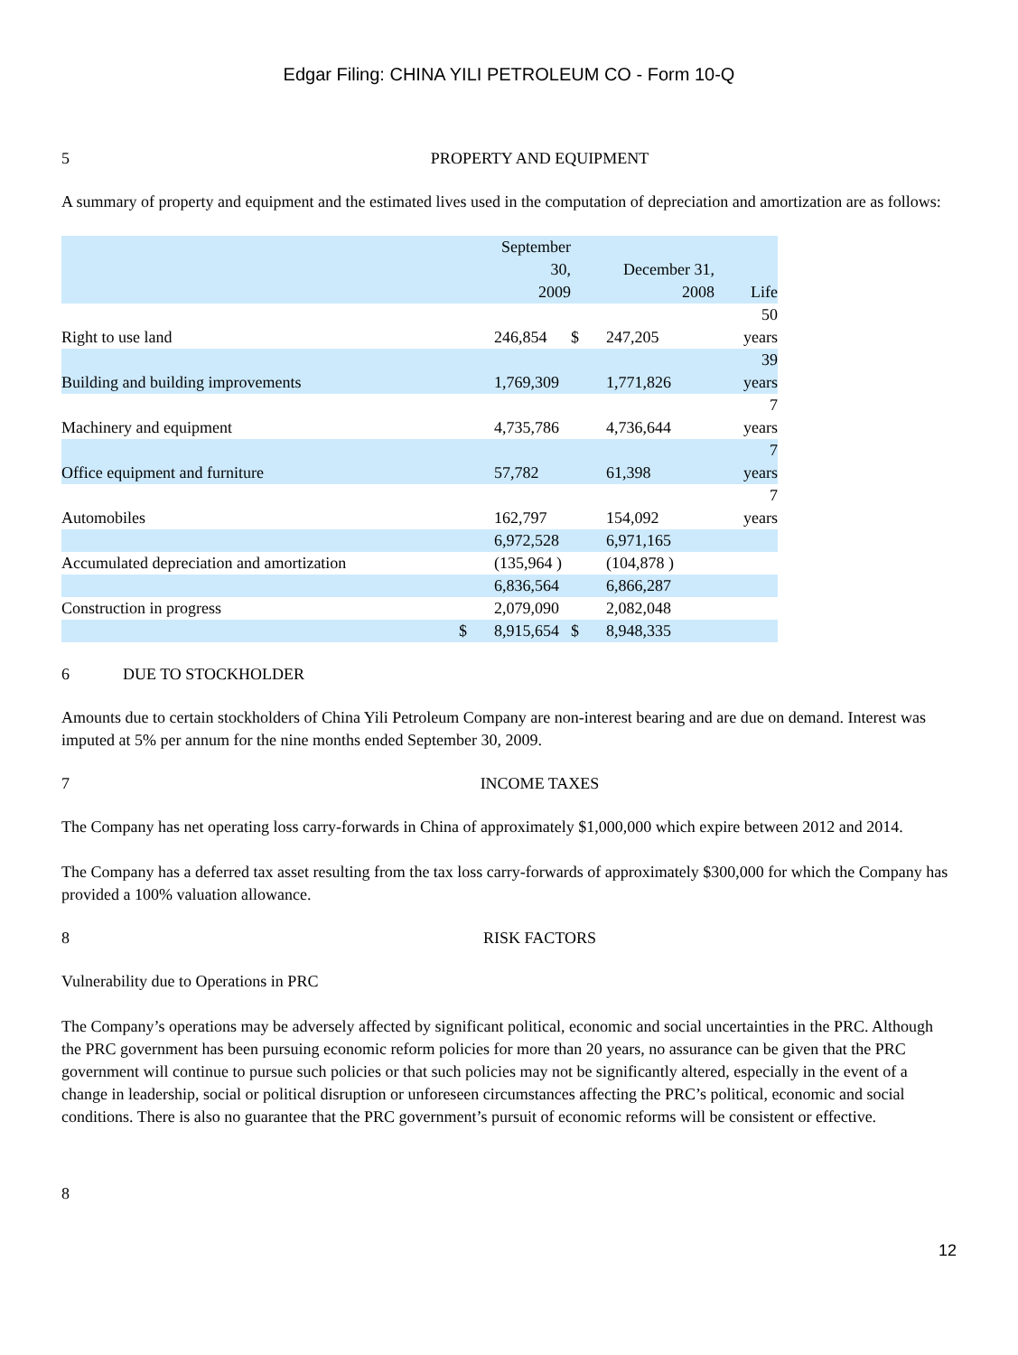Edgar Filing: CHINA YILI PETROLEUM CO - Form 10-Q
5 PROPERTY AND EQUIPMENT
A summary of property and equipment and the estimated lives used in the computation of depreciation and amortization are as follows:
| | | September 30, 2009 | | December 31, 2008 | Life |
| Right to use land | | 246,854 | $ | 247,205 | 50 years |
| Building and building improvements | | 1,769,309 | | 1,771,826 | 39 years |
| Machinery and equipment | | 4,735,786 | | 4,736,644 | 7 years |
| Office equipment and furniture | | 57,782 | | 61,398 | 7 years |
| Automobiles | | 162,797 | | 154,092 | 7 years |
| | | 6,972,528 | | 6,971,165 | |
| Accumulated depreciation and amortization | | (135,964 ) | | (104,878 ) | |
| | | 6,836,564 | | 6,866,287 | |
| Construction in progress | | 2,079,090 | | 2,082,048 | |
| | $ | 8,915,654 | $ | 8,948,335 | |
6 DUE TO STOCKHOLDER
Amounts due to certain stockholders of China Yili Petroleum Company are non-interest bearing and are due on demand. Interest was imputed at 5% per annum for the nine months ended September 30, 2009.
7 INCOME TAXES
The Company has net operating loss carry-forwards in China of approximately $1,000,000 which expire between 2012 and 2014.
The Company has a deferred tax asset resulting from the tax loss carry-forwards of approximately $300,000 for which the Company has provided a 100% valuation allowance.
8 RISK FACTORS
Vulnerability due to Operations in PRC
The Company’s operations may be adversely affected by significant political, economic and social uncertainties in the PRC. Although the PRC government has been pursuing economic reform policies for more than 20 years, no assurance can be given that the PRC government will continue to pursue such policies or that such policies may not be significantly altered, especially in the event of a change in leadership, social or political disruption or unforeseen circumstances affecting the PRC’s political, economic and social conditions. There is also no guarantee that the PRC government’s pursuit of economic reforms will be consistent or effective.
8
12